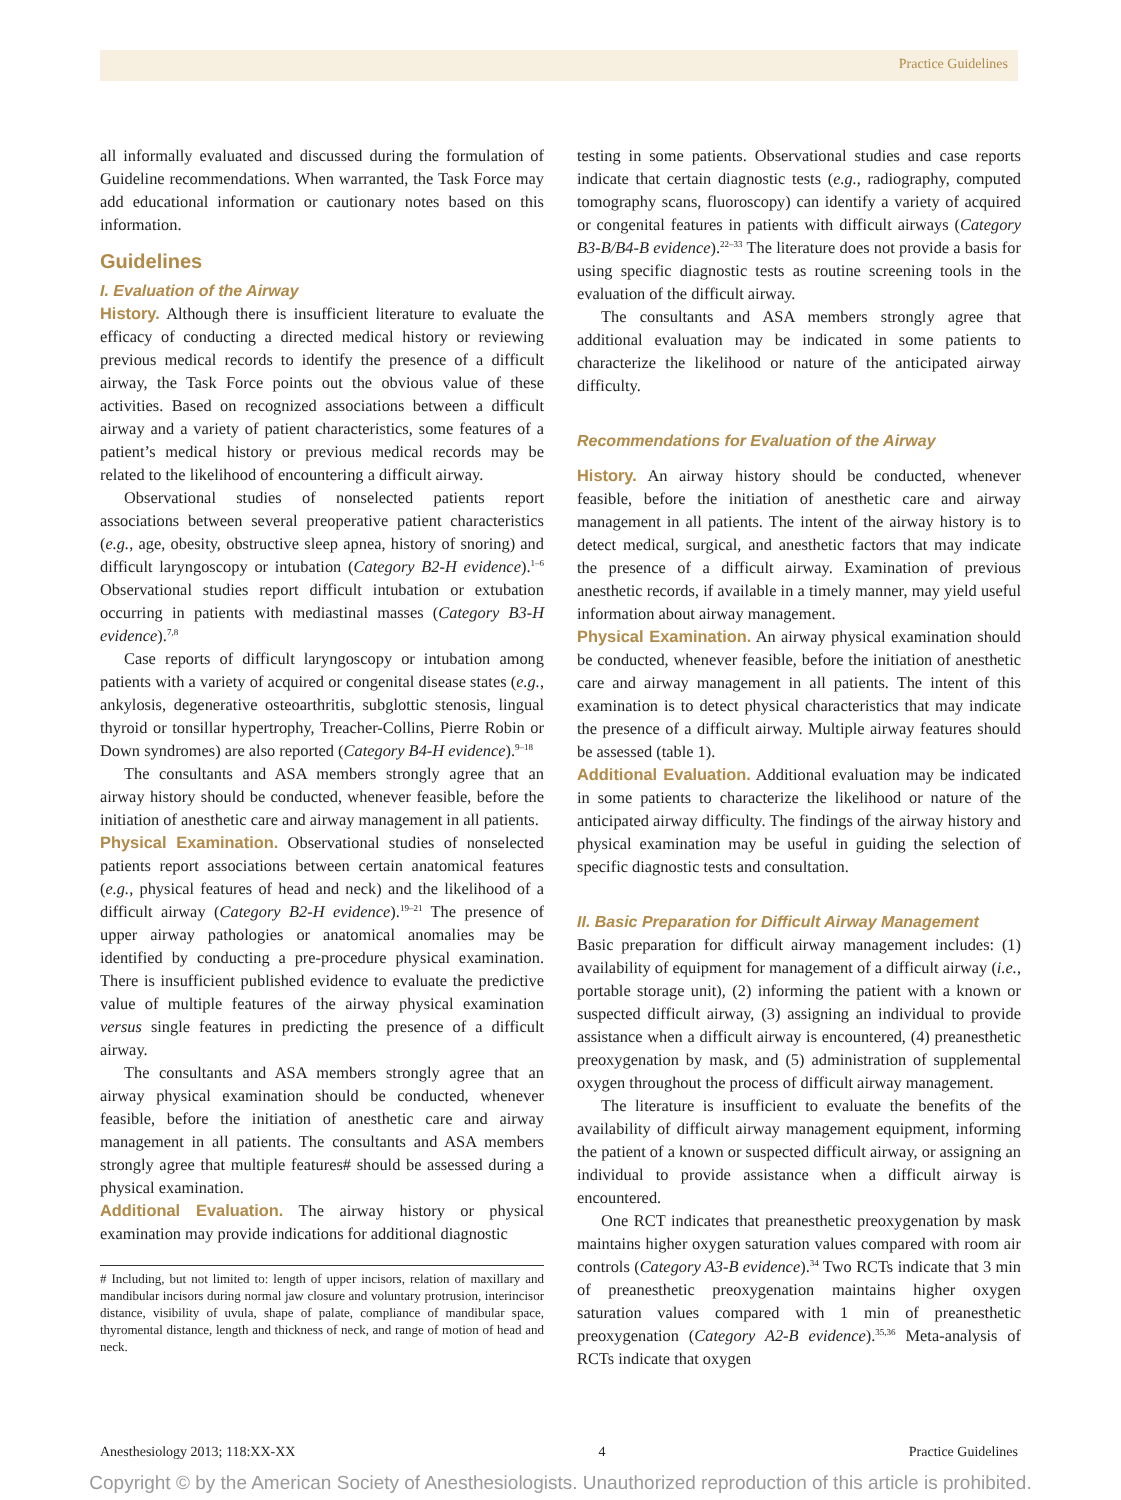Practice Guidelines
all informally evaluated and discussed during the formulation of Guideline recommendations. When warranted, the Task Force may add educational information or cautionary notes based on this information.
Guidelines
I. Evaluation of the Airway
History. Although there is insufficient literature to evaluate the efficacy of conducting a directed medical history or reviewing previous medical records to identify the presence of a difficult airway, the Task Force points out the obvious value of these activities. Based on recognized associations between a difficult airway and a variety of patient characteristics, some features of a patient’s medical history or previous medical records may be related to the likelihood of encountering a difficult airway.
Observational studies of nonselected patients report associations between several preoperative patient characteristics (e.g., age, obesity, obstructive sleep apnea, history of snoring) and difficult laryngoscopy or intubation (Category B2-H evidence).<sup>1–6</sup> Observational studies report difficult intubation or extubation occurring in patients with mediastinal masses (Category B3-H evidence).<sup>7,8</sup>
Case reports of difficult laryngoscopy or intubation among patients with a variety of acquired or congenital disease states (e.g., ankylosis, degenerative osteoarthritis, subglottic stenosis, lingual thyroid or tonsillar hypertrophy, Treacher-Collins, Pierre Robin or Down syndromes) are also reported (Category B4-H evidence).<sup>9–18</sup>
The consultants and ASA members strongly agree that an airway history should be conducted, whenever feasible, before the initiation of anesthetic care and airway management in all patients.
Physical Examination. Observational studies of nonselected patients report associations between certain anatomical features (e.g., physical features of head and neck) and the likelihood of a difficult airway (Category B2-H evidence).<sup>19–21</sup> The presence of upper airway pathologies or anatomical anomalies may be identified by conducting a pre-procedure physical examination. There is insufficient published evidence to evaluate the predictive value of multiple features of the airway physical examination versus single features in predicting the presence of a difficult airway.
The consultants and ASA members strongly agree that an airway physical examination should be conducted, whenever feasible, before the initiation of anesthetic care and airway management in all patients. The consultants and ASA members strongly agree that multiple features# should be assessed during a physical examination.
Additional Evaluation. The airway history or physical examination may provide indications for additional diagnostic
# Including, but not limited to: length of upper incisors, relation of maxillary and mandibular incisors during normal jaw closure and voluntary protrusion, interincisor distance, visibility of uvula, shape of palate, compliance of mandibular space, thyromental distance, length and thickness of neck, and range of motion of head and neck.
testing in some patients. Observational studies and case reports indicate that certain diagnostic tests (e.g., radiography, computed tomography scans, fluoroscopy) can identify a variety of acquired or congenital features in patients with difficult airways (Category B3-B/B4-B evidence).<sup>22–33</sup> The literature does not provide a basis for using specific diagnostic tests as routine screening tools in the evaluation of the difficult airway.
The consultants and ASA members strongly agree that additional evaluation may be indicated in some patients to characterize the likelihood or nature of the anticipated airway difficulty.
Recommendations for Evaluation of the Airway
History. An airway history should be conducted, whenever feasible, before the initiation of anesthetic care and airway management in all patients. The intent of the airway history is to detect medical, surgical, and anesthetic factors that may indicate the presence of a difficult airway. Examination of previous anesthetic records, if available in a timely manner, may yield useful information about airway management.
Physical Examination. An airway physical examination should be conducted, whenever feasible, before the initiation of anesthetic care and airway management in all patients. The intent of this examination is to detect physical characteristics that may indicate the presence of a difficult airway. Multiple airway features should be assessed (table 1).
Additional Evaluation. Additional evaluation may be indicated in some patients to characterize the likelihood or nature of the anticipated airway difficulty. The findings of the airway history and physical examination may be useful in guiding the selection of specific diagnostic tests and consultation.
II. Basic Preparation for Difficult Airway Management
Basic preparation for difficult airway management includes: (1) availability of equipment for management of a difficult airway (i.e., portable storage unit), (2) informing the patient with a known or suspected difficult airway, (3) assigning an individual to provide assistance when a difficult airway is encountered, (4) preanesthetic preoxygenation by mask, and (5) administration of supplemental oxygen throughout the process of difficult airway management.
The literature is insufficient to evaluate the benefits of the availability of difficult airway management equipment, informing the patient of a known or suspected difficult airway, or assigning an individual to provide assistance when a difficult airway is encountered.
One RCT indicates that preanesthetic preoxygenation by mask maintains higher oxygen saturation values compared with room air controls (Category A3-B evidence).<sup>34</sup> Two RCTs indicate that 3 min of preanesthetic preoxygenation maintains higher oxygen saturation values compared with 1 min of preanesthetic preoxygenation (Category A2-B evidence).<sup>35,36</sup> Meta-analysis of RCTs indicate that oxygen
Anesthesiology 2013; 118:XX-XX 4 Practice Guidelines
Copyright © by the American Society of Anesthesiologists. Unauthorized reproduction of this article is prohibited.